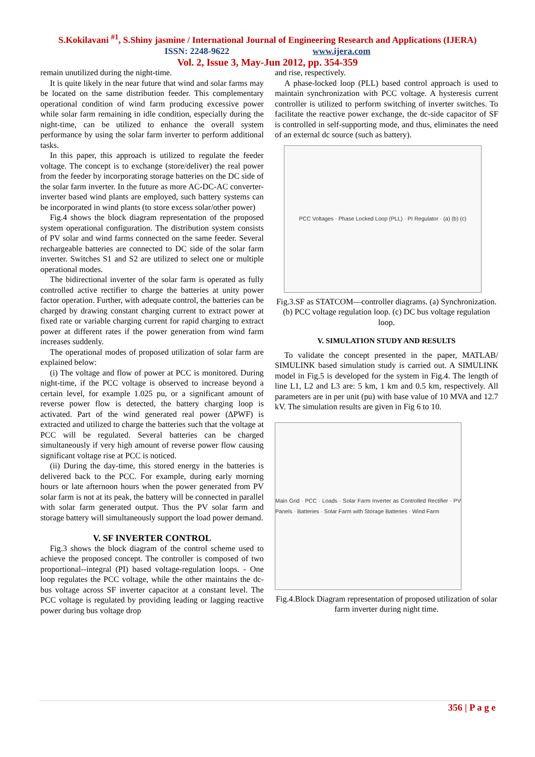S.Kokilavani <sup>#1</sup>, S.Shiny jasmine / International Journal of Engineering Research and Applications (IJERA)
ISSN: 2248-9622 www.ijera.com
Vol. 2, Issue 3, May-Jun 2012, pp. 354-359
remain unutilized during the night-time.
It is quite likely in the near future that wind and solar farms may be located on the same distribution feeder. This complementary operational condition of wind farm producing excessive power while solar farm remaining in idle condition, especially during the night-time, can be utilized to enhance the overall system performance by using the solar farm inverter to perform additional tasks.
In this paper, this approach is utilized to regulate the feeder voltage. The concept is to exchange (store/deliver) the real power from the feeder by incorporating storage batteries on the DC side of the solar farm inverter. In the future as more AC-DC-AC converter- inverter based wind plants are employed, such battery systems can be incorporated in wind plants (to store excess solar/other power)
Fig.4 shows the block diagram representation of the proposed system operational configuration. The distribution system consists of PV solar and wind farms connected on the same feeder. Several rechargeable batteries are connected to DC side of the solar farm inverter. Switches S1 and S2 are utilized to select one or multiple operational modes.
The bidirectional inverter of the solar farm is operated as fully controlled active rectifier to charge the batteries at unity power factor operation. Further, with adequate control, the batteries can be charged by drawing constant charging current to extract power at fixed rate or variable charging current for rapid charging to extract power at different rates if the power generation from wind farm increases suddenly.
The operational modes of proposed utilization of solar farm are explained below:
(i) The voltage and flow of power at PCC is monitored. During night-time, if the PCC voltage is observed to increase beyond a certain level, for example 1.025 pu, or a significant amount of reverse power flow is detected, the battery charging loop is activated. Part of the wind generated real power (ΔPWF) is extracted and utilized to charge the batteries such that the voltage at PCC will be regulated. Several batteries can be charged simultaneously if very high amount of reverse power flow causing significant voltage rise at PCC is noticed.
(ii) During the day-time, this stored energy in the batteries is delivered back to the PCC. For example, during early morning hours or late afternoon hours when the power generated from PV solar farm is not at its peak, the battery will be connected in parallel with solar farm generated output. Thus the PV solar farm and storage battery will simultaneously support the load power demand.
V. SF INVERTER CONTROL
Fig.3 shows the block diagram of the control scheme used to achieve the proposed concept. The controller is composed of two proportional--integral (PI) based voltage-regulation loops. - One loop regulates the PCC voltage, while the other maintains the dc-bus voltage across SF inverter capacitor at a constant level. The PCC voltage is regulated by providing leading or lagging reactive power during bus voltage drop
and rise, respectively.
A phase-locked loop (PLL) based control approach is used to maintain synchronization with PCC voltage. A hysteresis current controller is utilized to perform switching of inverter switches. To facilitate the reactive power exchange, the dc-side capacitor of SF is controlled in self-supporting mode, and thus, eliminates the need of an external dc source (such as battery).
PCC Voltages · Phase Locked Loop (PLL) · PI Regulator · (a) (b) (c)
Fig.3.SF as STATCOM—controller diagrams. (a) Synchronization. (b) PCC voltage regulation loop. (c) DC bus voltage regulation loop.
V. SIMULATION STUDY AND RESULTS
To validate the concept presented in the paper, MATLAB/ SIMULINK based simulation study is carried out. A SIMULINK model in Fig.5 is developed for the system in Fig.4. The length of line L1, L2 and L3 are: 5 km, 1 km and 0.5 km, respectively. All parameters are in per unit (pu) with base value of 10 MVA and 12.7 kV. The simulation results are given in Fig 6 to 10.
Main Grid · PCC · Loads · Solar Farm Inverter as Controlled Rectifier · PV Panels · Batteries · Solar Farm with Storage Batteries · Wind Farm
Fig.4.Block Diagram representation of proposed utilization of solar farm inverter during night time.
356 | P a g e